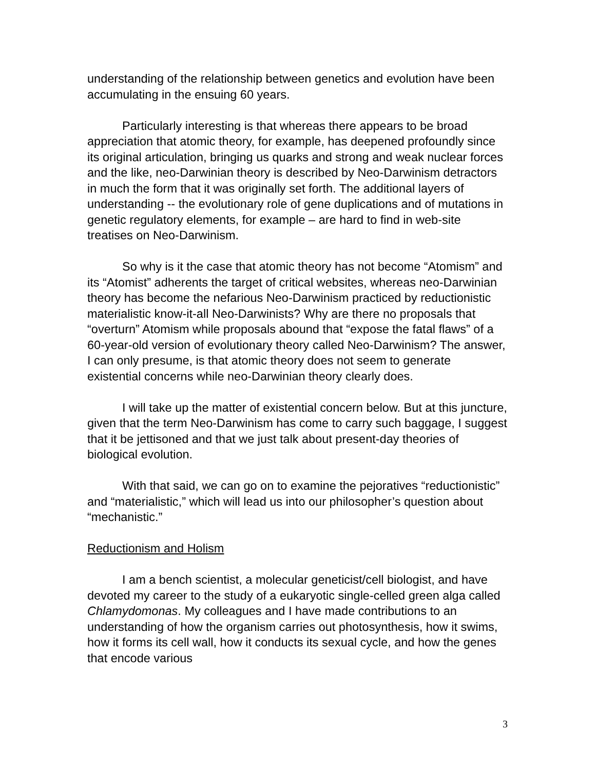understanding of the relationship between genetics and evolution have been accumulating in the ensuing 60 years.
Particularly interesting is that whereas there appears to be broad appreciation that atomic theory, for example, has deepened profoundly since its original articulation, bringing us quarks and strong and weak nuclear forces and the like, neo-Darwinian theory is described by Neo-Darwinism detractors in much the form that it was originally set forth. The additional layers of understanding -- the evolutionary role of gene duplications and of mutations in genetic regulatory elements, for example – are hard to find in web-site treatises on Neo-Darwinism.
So why is it the case that atomic theory has not become “Atomism” and its “Atomist” adherents the target of critical websites, whereas neo-Darwinian theory has become the nefarious Neo-Darwinism practiced by reductionistic materialistic know-it-all Neo-Darwinists? Why are there no proposals that “overturn” Atomism while proposals abound that “expose the fatal flaws” of a 60-year-old version of evolutionary theory called Neo-Darwinism? The answer, I can only presume, is that atomic theory does not seem to generate existential concerns while neo-Darwinian theory clearly does.
I will take up the matter of existential concern below. But at this juncture, given that the term Neo-Darwinism has come to carry such baggage, I suggest that it be jettisoned and that we just talk about present-day theories of biological evolution.
With that said, we can go on to examine the pejoratives “reductionistic” and “materialistic,” which will lead us into our philosopher’s question about “mechanistic.”
Reductionism and Holism
I am a bench scientist, a molecular geneticist/cell biologist, and have devoted my career to the study of a eukaryotic single-celled green alga called Chlamydomonas. My colleagues and I have made contributions to an understanding of how the organism carries out photosynthesis, how it swims, how it forms its cell wall, how it conducts its sexual cycle, and how the genes that encode various
3